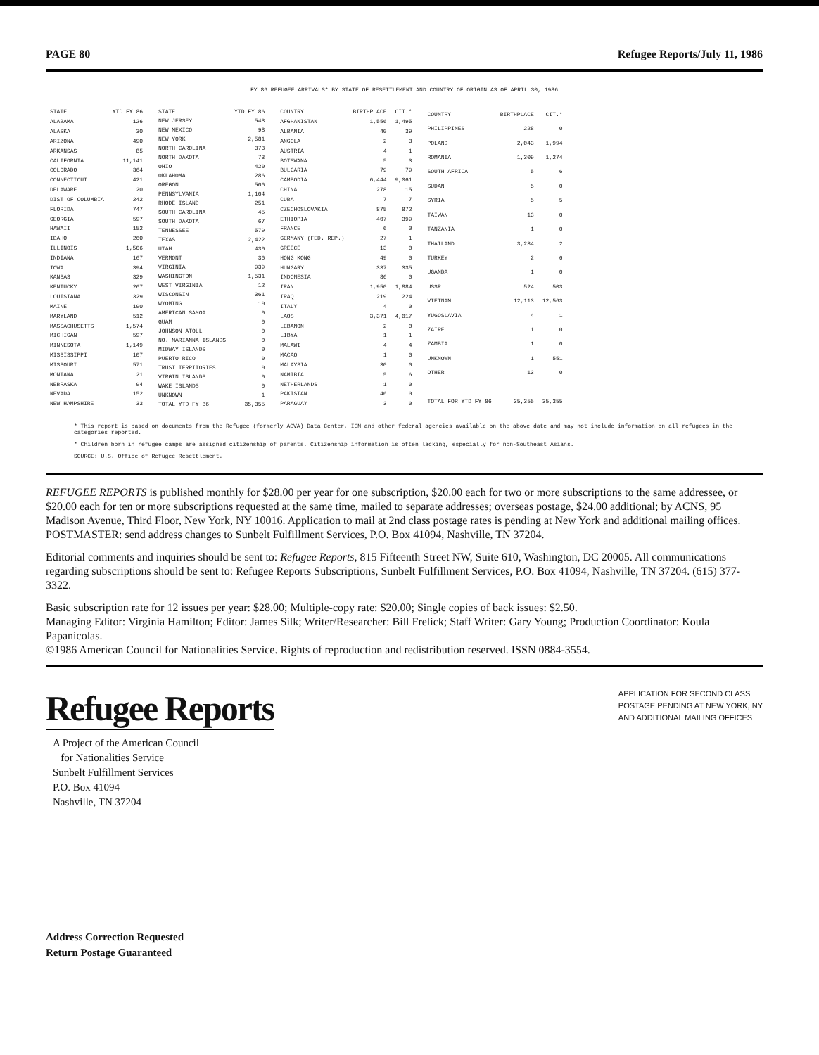PAGE 80 Refugee Reports/July 11, 1986
FY 86 REFUGEE ARRIVALS* BY STATE OF RESETTLEMENT AND COUNTRY OF ORIGIN AS OF APRIL 30, 1986
| STATE | YTD FY 86 |
| --- | --- |
| ALABAMA | 126 |
| ALASKA | 30 |
| ARIZONA | 490 |
| ARKANSAS | 85 |
| CALIFORNIA | 11,141 |
| COLORADO | 364 |
| CONNECTICUT | 421 |
| DELAWARE | 20 |
| DIST OF COLUMBIA | 242 |
| FLORIDA | 747 |
| GEORGIA | 597 |
| HAWAII | 152 |
| IDAHO | 260 |
| ILLINOIS | 1,506 |
| INDIANA | 167 |
| IOWA | 394 |
| KANSAS | 329 |
| KENTUCKY | 267 |
| LOUISIANA | 329 |
| MAINE | 190 |
| MARYLAND | 512 |
| MASSACHUSETTS | 1,574 |
| MICHIGAN | 597 |
| MINNESOTA | 1,149 |
| MISSISSIPPI | 107 |
| MISSOURI | 571 |
| MONTANA | 21 |
| NEBRASKA | 94 |
| NEVADA | 152 |
| NEW HAMPSHIRE | 33 |
| STATE | YTD FY 86 |
| --- | --- |
| NEW JERSEY | 543 |
| NEW MEXICO | 98 |
| NEW YORK | 2,581 |
| NORTH CAROLINA | 373 |
| NORTH DAKOTA | 73 |
| OHIO | 420 |
| OKLAHOMA | 286 |
| OREGON | 506 |
| PENNSYLVANIA | 1,104 |
| RHODE ISLAND | 251 |
| SOUTH CAROLINA | 45 |
| SOUTH DAKOTA | 67 |
| TENNESSEE | 579 |
| TEXAS | 2,422 |
| UTAH | 430 |
| VERMONT | 36 |
| VIRGINIA | 939 |
| WASHINGTON | 1,531 |
| WEST VIRGINIA | 12 |
| WISCONSIN | 361 |
| WYOMING | 10 |
| AMERICAN SAMOA | 0 |
| GUAM | 0 |
| JOHNSON ATOLL | 0 |
| NO. MARIANNA ISLANDS | 0 |
| MIDWAY ISLANDS | 0 |
| PUERTO RICO | 0 |
| TRUST TERRITORIES | 0 |
| VIRGIN ISLANDS | 0 |
| WAKE ISLANDS | 0 |
| UNKNOWN | 1 |
| TOTAL YTD FY 86 | 35,355 |
| COUNTRY | BIRTHPLACE | CIT.* |
| --- | --- | --- |
| AFGHANISTAN | 1,556 | 1,495 |
| ALBANIA | 40 | 39 |
| ANGOLA | 2 | 3 |
| AUSTRIA | 4 | 1 |
| BOTSWANA | 5 | 3 |
| BULGARIA | 79 | 79 |
| CAMBODIA | 6,444 | 9,061 |
| CHINA | 278 | 15 |
| CUBA | 7 | 7 |
| CZECHOSLOVAKIA | 875 | 872 |
| ETHIOPIA | 407 | 399 |
| FRANCE | 6 | 0 |
| GERMANY (FED. REP.) | 27 | 1 |
| GREECE | 13 | 0 |
| HONG KONG | 49 | 0 |
| HUNGARY | 337 | 335 |
| INDONESIA | 86 | 0 |
| IRAN | 1,950 | 1,884 |
| IRAQ | 219 | 224 |
| ITALY | 4 | 0 |
| LAOS | 3,371 | 4,017 |
| LEBANON | 2 | 0 |
| LIBYA | 1 | 1 |
| MALAWI | 4 | 4 |
| MACAO | 1 | 0 |
| MALAYSIA | 30 | 0 |
| NAMIBIA | 5 | 6 |
| NETHERLANDS | 1 | 0 |
| PAKISTAN | 46 | 0 |
| PARAGUAY | 3 | 0 |
| COUNTRY | BIRTHPLACE | CIT.* |
| --- | --- | --- |
| PHILIPPINES | 228 | 0 |
| POLAND | 2,043 | 1,994 |
| ROMANIA | 1,309 | 1,274 |
| SOUTH AFRICA | 5 | 6 |
| SUDAN | 5 | 0 |
| SYRIA | 5 | 5 |
| TAIWAN | 13 | 0 |
| TANZANIA | 1 | 0 |
| THAILAND | 3,234 | 2 |
| TURKEY | 2 | 6 |
| UGANDA | 1 | 0 |
| USSR | 524 | 503 |
| VIETNAM | 12,113 | 12,563 |
| YUGOSLAVIA | 4 | 1 |
| ZAIRE | 1 | 0 |
| ZAMBIA | 1 | 0 |
| UNKNOWN | 1 | 551 |
| OTHER | 13 | 0 |
| TOTAL FOR YTD FY 86 | 35,355 | 35,355 |
* This report is based on documents from the Refugee (formerly ACVA) Data Center, ICM and other federal agencies available on the above date and may not include information on all refugees in the categories reported.
* Children born in refugee camps are assigned citizenship of parents. Citizenship information is often lacking, especially for non-Southeast Asians.
SOURCE: U.S. Office of Refugee Resettlement.
REFUGEE REPORTS is published monthly for $28.00 per year for one subscription, $20.00 each for two or more subscriptions to the same addressee, or $20.00 each for ten or more subscriptions requested at the same time, mailed to separate addresses; overseas postage, $24.00 additional; by ACNS, 95 Madison Avenue, Third Floor, New York, NY 10016. Application to mail at 2nd class postage rates is pending at New York and additional mailing offices. POSTMASTER: send address changes to Sunbelt Fulfillment Services, P.O. Box 41094, Nashville, TN 37204.
Editorial comments and inquiries should be sent to: Refugee Reports, 815 Fifteenth Street NW, Suite 610, Washington, DC 20005. All communications regarding subscriptions should be sent to: Refugee Reports Subscriptions, Sunbelt Fulfillment Services, P.O. Box 41094, Nashville, TN 37204. (615) 377-3322.
Basic subscription rate for 12 issues per year: $28.00; Multiple-copy rate: $20.00; Single copies of back issues: $2.50.
Managing Editor: Virginia Hamilton; Editor: James Silk; Writer/Researcher: Bill Frelick; Staff Writer: Gary Young; Production Coordinator: Koula Papanicolas.
©1986 American Council for Nationalities Service. Rights of reproduction and redistribution reserved. ISSN 0884-3554.
Refugee Reports
A Project of the American Council
for Nationalities Service
Sunbelt Fulfillment Services
P.O. Box 41094
Nashville, TN 37204
Address Correction Requested
Return Postage Guaranteed
APPLICATION FOR SECOND CLASS
POSTAGE PENDING AT NEW YORK, NY
AND ADDITIONAL MAILING OFFICES